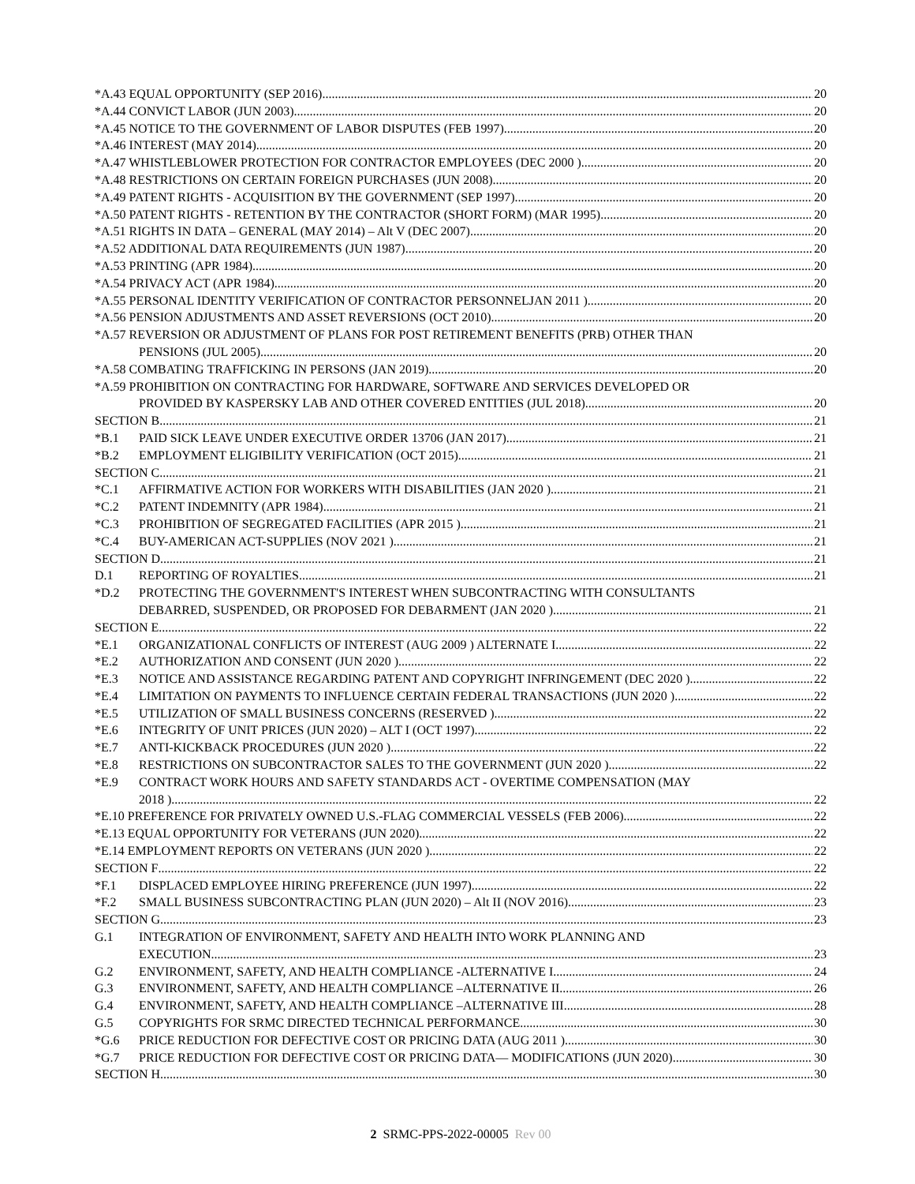*A.43 EQUAL OPPORTUNITY (SEP 2016) 20
*A.44 CONVICT LABOR (JUN 2003) 20
*A.45 NOTICE TO THE GOVERNMENT OF LABOR DISPUTES (FEB 1997) 20
*A.46 INTEREST (MAY 2014) 20
*A.47 WHISTLEBLOWER PROTECTION FOR CONTRACTOR EMPLOYEES (DEC 2000 ) 20
*A.48 RESTRICTIONS ON CERTAIN FOREIGN PURCHASES (JUN 2008) 20
*A.49 PATENT RIGHTS - ACQUISITION BY THE GOVERNMENT (SEP 1997) 20
*A.50 PATENT RIGHTS - RETENTION BY THE CONTRACTOR (SHORT FORM) (MAR 1995) 20
*A.51 RIGHTS IN DATA – GENERAL (MAY 2014) – Alt V (DEC 2007) 20
*A.52 ADDITIONAL DATA REQUIREMENTS (JUN 1987) 20
*A.53 PRINTING (APR 1984) 20
*A.54 PRIVACY ACT (APR 1984) 20
*A.55 PERSONAL IDENTITY VERIFICATION OF CONTRACTOR PERSONNELJAN 2011 ) 20
*A.56 PENSION ADJUSTMENTS AND ASSET REVERSIONS (OCT 2010) 20
*A.57 REVERSION OR ADJUSTMENT OF PLANS FOR POST RETIREMENT BENEFITS (PRB) OTHER THAN
PENSIONS (JUL 2005) 20
*A.58 COMBATING TRAFFICKING IN PERSONS (JAN 2019) 20
*A.59 PROHIBITION ON CONTRACTING FOR HARDWARE, SOFTWARE AND SERVICES DEVELOPED OR
PROVIDED BY KASPERSKY LAB AND OTHER COVERED ENTITIES (JUL 2018) 20
SECTION B 21
*B.1 PAID SICK LEAVE UNDER EXECUTIVE ORDER 13706 (JAN 2017) 21
*B.2 EMPLOYMENT ELIGIBILITY VERIFICATION (OCT 2015) 21
SECTION C 21
*C.1 AFFIRMATIVE ACTION FOR WORKERS WITH DISABILITIES (JAN 2020 ) 21
*C.2 PATENT INDEMNITY (APR 1984) 21
*C.3 PROHIBITION OF SEGREGATED FACILITIES (APR 2015 ) 21
*C.4 BUY-AMERICAN ACT-SUPPLIES (NOV 2021 ) 21
SECTION D 21
D.1 REPORTING OF ROYALTIES 21
*D.2 PROTECTING THE GOVERNMENT'S INTEREST WHEN SUBCONTRACTING WITH CONSULTANTS
DEBARRED, SUSPENDED, OR PROPOSED FOR DEBARMENT (JAN 2020 ) 21
SECTION E 22
*E.1 ORGANIZATIONAL CONFLICTS OF INTEREST (AUG 2009 ) ALTERNATE I 22
*E.2 AUTHORIZATION AND CONSENT (JUN 2020 ) 22
*E.3 NOTICE AND ASSISTANCE REGARDING PATENT AND COPYRIGHT INFRINGEMENT (DEC 2020 ) 22
*E.4 LIMITATION ON PAYMENTS TO INFLUENCE CERTAIN FEDERAL TRANSACTIONS (JUN 2020 ) 22
*E.5 UTILIZATION OF SMALL BUSINESS CONCERNS (RESERVED ) 22
*E.6 INTEGRITY OF UNIT PRICES (JUN 2020) – ALT I (OCT 1997) 22
*E.7 ANTI-KICKBACK PROCEDURES (JUN 2020 ) 22
*E.8 RESTRICTIONS ON SUBCONTRACTOR SALES TO THE GOVERNMENT (JUN 2020 ) 22
*E.9 CONTRACT WORK HOURS AND SAFETY STANDARDS ACT - OVERTIME COMPENSATION (MAY
2018 ) 22
*E.10 PREFERENCE FOR PRIVATELY OWNED U.S.-FLAG COMMERCIAL VESSELS (FEB 2006) 22
*E.13 EQUAL OPPORTUNITY FOR VETERANS (JUN 2020) 22
*E.14 EMPLOYMENT REPORTS ON VETERANS (JUN 2020 ) 22
SECTION F 22
*F.1 DISPLACED EMPLOYEE HIRING PREFERENCE (JUN 1997) 22
*F.2 SMALL BUSINESS SUBCONTRACTING PLAN (JUN 2020) – Alt II (NOV 2016) 23
SECTION G 23
G.1 INTEGRATION OF ENVIRONMENT, SAFETY AND HEALTH INTO WORK PLANNING AND
EXECUTION 23
G.2 ENVIRONMENT, SAFETY, AND HEALTH COMPLIANCE -ALTERNATIVE I 24
G.3 ENVIRONMENT, SAFETY, AND HEALTH COMPLIANCE –ALTERNATIVE II 26
G.4 ENVIRONMENT, SAFETY, AND HEALTH COMPLIANCE –ALTERNATIVE III 28
G.5 COPYRIGHTS FOR SRMC DIRECTED TECHNICAL PERFORMANCE 30
*G.6 PRICE REDUCTION FOR DEFECTIVE COST OR PRICING DATA (AUG 2011 ) 30
*G.7 PRICE REDUCTION FOR DEFECTIVE COST OR PRICING DATA— MODIFICATIONS (JUN 2020) 30
SECTION H 30
2 SRMC-PPS-2022-00005 Rev 00